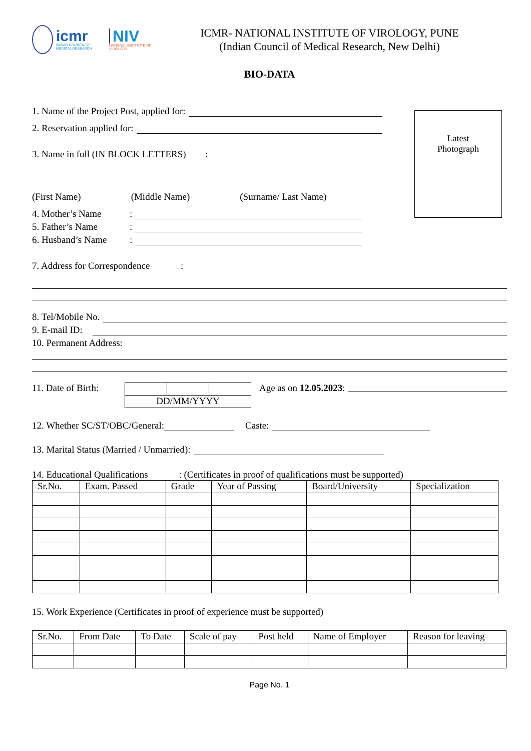icmr
INDIAN COUNCIL OF MEDICAL RESEARCH
NIV
NATIONAL INSTITUTE OF VIROLOGY
ICMR- NATIONAL INSTITUTE OF VIROLOGY, PUNE
(Indian Council of Medical Research, New Delhi)
BIO-DATA
Latest
Photograph
1. Name of the Project Post, applied for:
2. Reservation applied for:
3. Name in full (IN BLOCK LETTERS) :
(First Name) (Middle Name) (Surname/ Last Name)
4. Mother’s Name:
5. Father’s Name:
6. Husband’s Name:
7. Address for Correspondence :
8. Tel/Mobile No.
9. E-mail ID:
10. Permanent Address:
11. Date of Birth:
| DD/MM/YYYY | | |
Age as on 12.05.2023:
12. Whether SC/ST/OBC/General: Caste:
13. Marital Status (Married / Unmarried):
14. Educational Qualifications : (Certificates in proof of qualifications must be supported)
| Sr.No. | Exam. Passed | Grade | Year of Passing | Board/University | Specialization |
| --- | --- | --- | --- | --- | --- |
15. Work Experience (Certificates in proof of experience must be supported)
| Sr.No. | From Date | To Date | Scale of pay | Post held | Name of Employer | Reason for leaving |
| --- | --- | --- | --- | --- | --- | --- |
Page No. 1